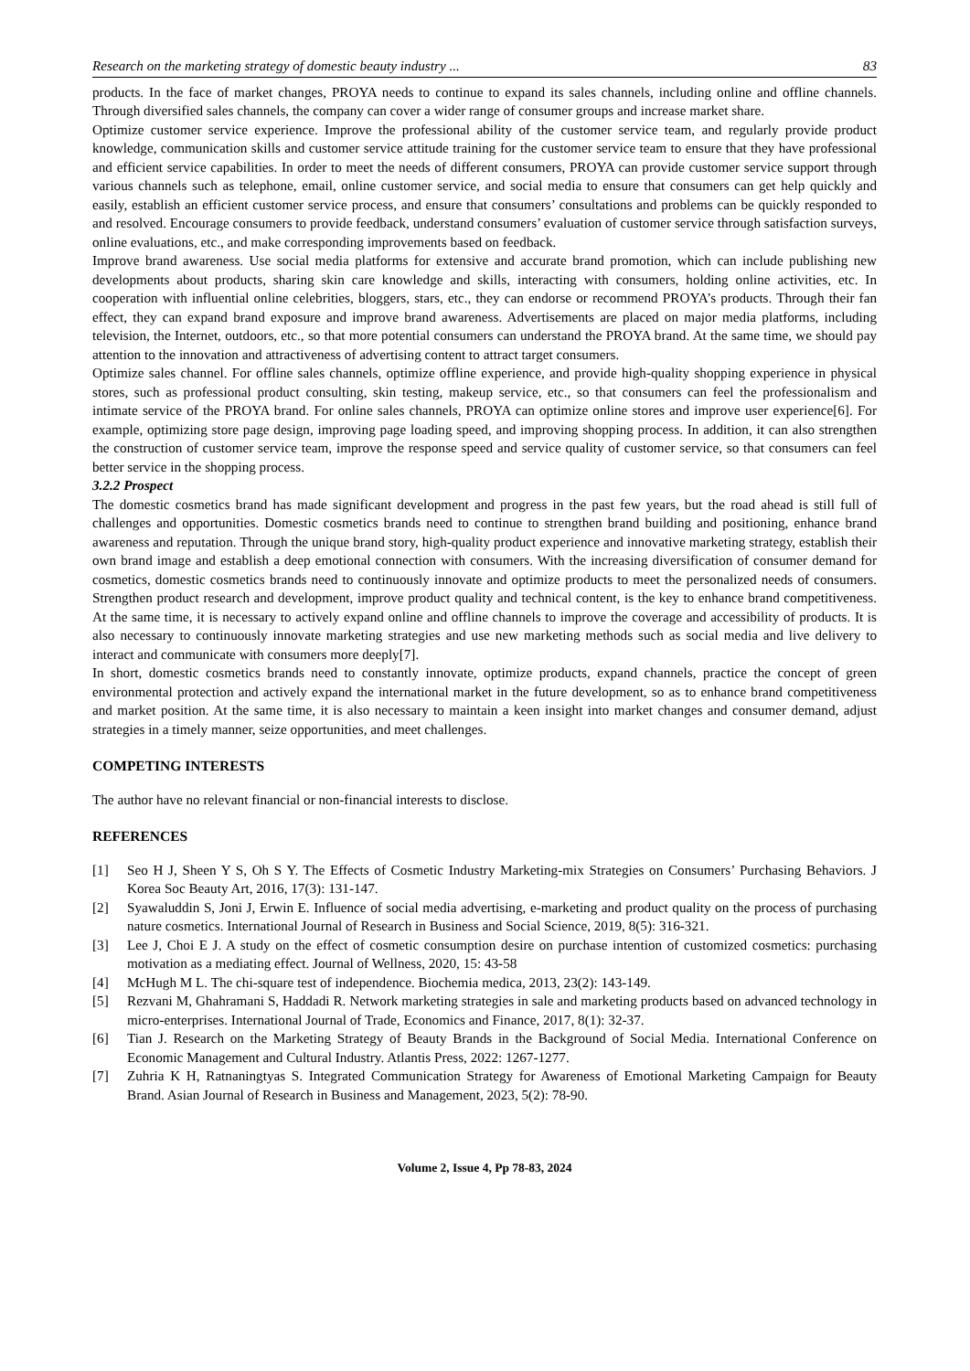Research on the marketing strategy of domestic beauty industry ... 83
products. In the face of market changes, PROYA needs to continue to expand its sales channels, including online and offline channels. Through diversified sales channels, the company can cover a wider range of consumer groups and increase market share.
Optimize customer service experience. Improve the professional ability of the customer service team, and regularly provide product knowledge, communication skills and customer service attitude training for the customer service team to ensure that they have professional and efficient service capabilities. In order to meet the needs of different consumers, PROYA can provide customer service support through various channels such as telephone, email, online customer service, and social media to ensure that consumers can get help quickly and easily, establish an efficient customer service process, and ensure that consumers’ consultations and problems can be quickly responded to and resolved. Encourage consumers to provide feedback, understand consumers’ evaluation of customer service through satisfaction surveys, online evaluations, etc., and make corresponding improvements based on feedback.
Improve brand awareness. Use social media platforms for extensive and accurate brand promotion, which can include publishing new developments about products, sharing skin care knowledge and skills, interacting with consumers, holding online activities, etc. In cooperation with influential online celebrities, bloggers, stars, etc., they can endorse or recommend PROYA’s products. Through their fan effect, they can expand brand exposure and improve brand awareness. Advertisements are placed on major media platforms, including television, the Internet, outdoors, etc., so that more potential consumers can understand the PROYA brand. At the same time, we should pay attention to the innovation and attractiveness of advertising content to attract target consumers.
Optimize sales channel. For offline sales channels, optimize offline experience, and provide high-quality shopping experience in physical stores, such as professional product consulting, skin testing, makeup service, etc., so that consumers can feel the professionalism and intimate service of the PROYA brand. For online sales channels, PROYA can optimize online stores and improve user experience[6]. For example, optimizing store page design, improving page loading speed, and improving shopping process. In addition, it can also strengthen the construction of customer service team, improve the response speed and service quality of customer service, so that consumers can feel better service in the shopping process.
3.2.2 Prospect
The domestic cosmetics brand has made significant development and progress in the past few years, but the road ahead is still full of challenges and opportunities. Domestic cosmetics brands need to continue to strengthen brand building and positioning, enhance brand awareness and reputation. Through the unique brand story, high-quality product experience and innovative marketing strategy, establish their own brand image and establish a deep emotional connection with consumers. With the increasing diversification of consumer demand for cosmetics, domestic cosmetics brands need to continuously innovate and optimize products to meet the personalized needs of consumers. Strengthen product research and development, improve product quality and technical content, is the key to enhance brand competitiveness. At the same time, it is necessary to actively expand online and offline channels to improve the coverage and accessibility of products. It is also necessary to continuously innovate marketing strategies and use new marketing methods such as social media and live delivery to interact and communicate with consumers more deeply[7].
In short, domestic cosmetics brands need to constantly innovate, optimize products, expand channels, practice the concept of green environmental protection and actively expand the international market in the future development, so as to enhance brand competitiveness and market position. At the same time, it is also necessary to maintain a keen insight into market changes and consumer demand, adjust strategies in a timely manner, seize opportunities, and meet challenges.
COMPETING INTERESTS
The author have no relevant financial or non-financial interests to disclose.
REFERENCES
[1] Seo H J, Sheen Y S, Oh S Y. The Effects of Cosmetic Industry Marketing-mix Strategies on Consumers’ Purchasing Behaviors. J Korea Soc Beauty Art, 2016, 17(3): 131-147.
[2] Syawaluddin S, Joni J, Erwin E. Influence of social media advertising, e-marketing and product quality on the process of purchasing nature cosmetics. International Journal of Research in Business and Social Science, 2019, 8(5): 316-321.
[3] Lee J, Choi E J. A study on the effect of cosmetic consumption desire on purchase intention of customized cosmetics: purchasing motivation as a mediating effect. Journal of Wellness, 2020, 15: 43-58
[4] McHugh M L. The chi-square test of independence. Biochemia medica, 2013, 23(2): 143-149.
[5] Rezvani M, Ghahramani S, Haddadi R. Network marketing strategies in sale and marketing products based on advanced technology in micro-enterprises. International Journal of Trade, Economics and Finance, 2017, 8(1): 32-37.
[6] Tian J. Research on the Marketing Strategy of Beauty Brands in the Background of Social Media. International Conference on Economic Management and Cultural Industry. Atlantis Press, 2022: 1267-1277.
[7] Zuhria K H, Ratnaningtyas S. Integrated Communication Strategy for Awareness of Emotional Marketing Campaign for Beauty Brand. Asian Journal of Research in Business and Management, 2023, 5(2): 78-90.
Volume 2, Issue 4, Pp 78-83, 2024